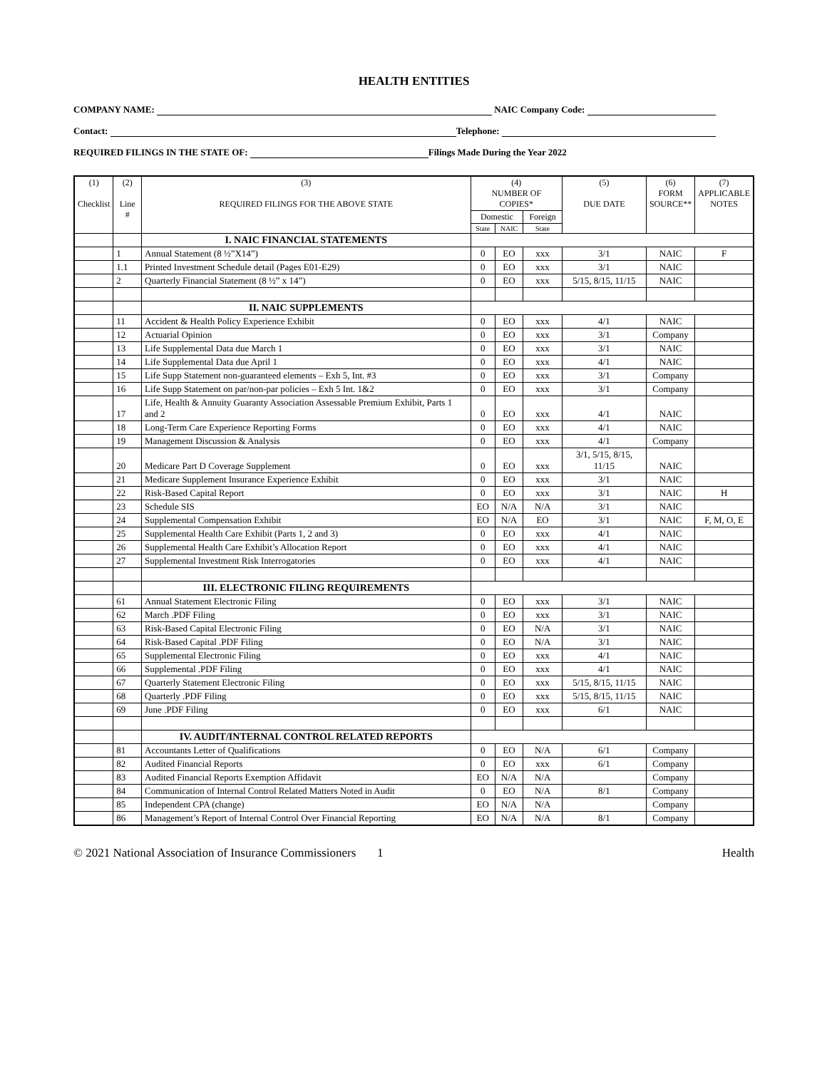HEALTH ENTITIES
COMPANY NAME: NAIC Company Code:
Contact: Telephone:
REQUIRED FILINGS IN THE STATE OF: Filings Made During the Year 2022
| (1) Checklist | (2) Line # | (3) REQUIRED FILINGS FOR THE ABOVE STATE | (4) NUMBER OF COPIES* | | | (5) DUE DATE | (6) FORM SOURCE** | (7) APPLICABLE NOTES |
| --- | --- | --- | --- | --- | --- | --- | --- | --- |
| | | | Domestic | | Foreign | | | |
| | | | State | NAIC | State | | | |
| | | I. NAIC FINANCIAL STATEMENTS | | | | | | |
| | 1 | Annual Statement (8 ½”X14”) | 0 | EO | xxx | 3/1 | NAIC | F |
| | 1.1 | Printed Investment Schedule detail (Pages E01-E29) | 0 | EO | xxx | 3/1 | NAIC | |
| | 2 | Quarterly Financial Statement (8 ½” x 14”) | 0 | EO | xxx | 5/15, 8/15, 11/15 | NAIC | |
| | | II. NAIC SUPPLEMENTS | | | | | | |
| | 11 | Accident & Health Policy Experience Exhibit | 0 | EO | xxx | 4/1 | NAIC | |
| | 12 | Actuarial Opinion | 0 | EO | xxx | 3/1 | Company | |
| | 13 | Life Supplemental Data due March 1 | 0 | EO | xxx | 3/1 | NAIC | |
| | 14 | Life Supplemental Data due April 1 | 0 | EO | xxx | 4/1 | NAIC | |
| | 15 | Life Supp Statement non-guaranteed elements – Exh 5, Int. #3 | 0 | EO | xxx | 3/1 | Company | |
| | 16 | Life Supp Statement on par/non-par policies – Exh 5 Int. 1&2 | 0 | EO | xxx | 3/1 | Company | |
| | 17 | Life, Health & Annuity Guaranty Association Assessable Premium Exhibit, Parts 1 and 2 | 0 | EO | xxx | 4/1 | NAIC | |
| | 18 | Long-Term Care Experience Reporting Forms | 0 | EO | xxx | 4/1 | NAIC | |
| | 19 | Management Discussion & Analysis | 0 | EO | xxx | 4/1 | Company | |
| | 20 | Medicare Part D Coverage Supplement | 0 | EO | xxx | 3/1, 5/15, 8/15, 11/15 | NAIC | |
| | 21 | Medicare Supplement Insurance Experience Exhibit | 0 | EO | xxx | 3/1 | NAIC | |
| | 22 | Risk-Based Capital Report | 0 | EO | xxx | 3/1 | NAIC | H |
| | 23 | Schedule SIS | EO | N/A | N/A | 3/1 | NAIC | |
| | 24 | Supplemental Compensation Exhibit | EO | N/A | EO | 3/1 | NAIC | F, M, O, E |
| | 25 | Supplemental Health Care Exhibit (Parts 1, 2 and 3) | 0 | EO | xxx | 4/1 | NAIC | |
| | 26 | Supplemental Health Care Exhibit’s Allocation Report | 0 | EO | xxx | 4/1 | NAIC | |
| | 27 | Supplemental Investment Risk Interrogatories | 0 | EO | xxx | 4/1 | NAIC | |
| | | III. ELECTRONIC FILING REQUIREMENTS | | | | | | |
| | 61 | Annual Statement Electronic Filing | 0 | EO | xxx | 3/1 | NAIC | |
| | 62 | March .PDF Filing | 0 | EO | xxx | 3/1 | NAIC | |
| | 63 | Risk-Based Capital Electronic Filing | 0 | EO | N/A | 3/1 | NAIC | |
| | 64 | Risk-Based Capital .PDF Filing | 0 | EO | N/A | 3/1 | NAIC | |
| | 65 | Supplemental Electronic Filing | 0 | EO | xxx | 4/1 | NAIC | |
| | 66 | Supplemental .PDF Filing | 0 | EO | xxx | 4/1 | NAIC | |
| | 67 | Quarterly Statement Electronic Filing | 0 | EO | xxx | 5/15, 8/15, 11/15 | NAIC | |
| | 68 | Quarterly .PDF Filing | 0 | EO | xxx | 5/15, 8/15, 11/15 | NAIC | |
| | 69 | June .PDF Filing | 0 | EO | xxx | 6/1 | NAIC | |
| | | IV. AUDIT/INTERNAL CONTROL RELATED REPORTS | | | | | | |
| | 81 | Accountants Letter of Qualifications | 0 | EO | N/A | 6/1 | Company | |
| | 82 | Audited Financial Reports | 0 | EO | xxx | 6/1 | Company | |
| | 83 | Audited Financial Reports Exemption Affidavit | EO | N/A | N/A | | Company | |
| | 84 | Communication of Internal Control Related Matters Noted in Audit | 0 | EO | N/A | 8/1 | Company | |
| | 85 | Independent CPA (change) | EO | N/A | N/A | | Company | |
| | 86 | Management’s Report of Internal Control Over Financial Reporting | EO | N/A | N/A | 8/1 | Company | |
© 2021 National Association of Insurance Commissioners 1 Health